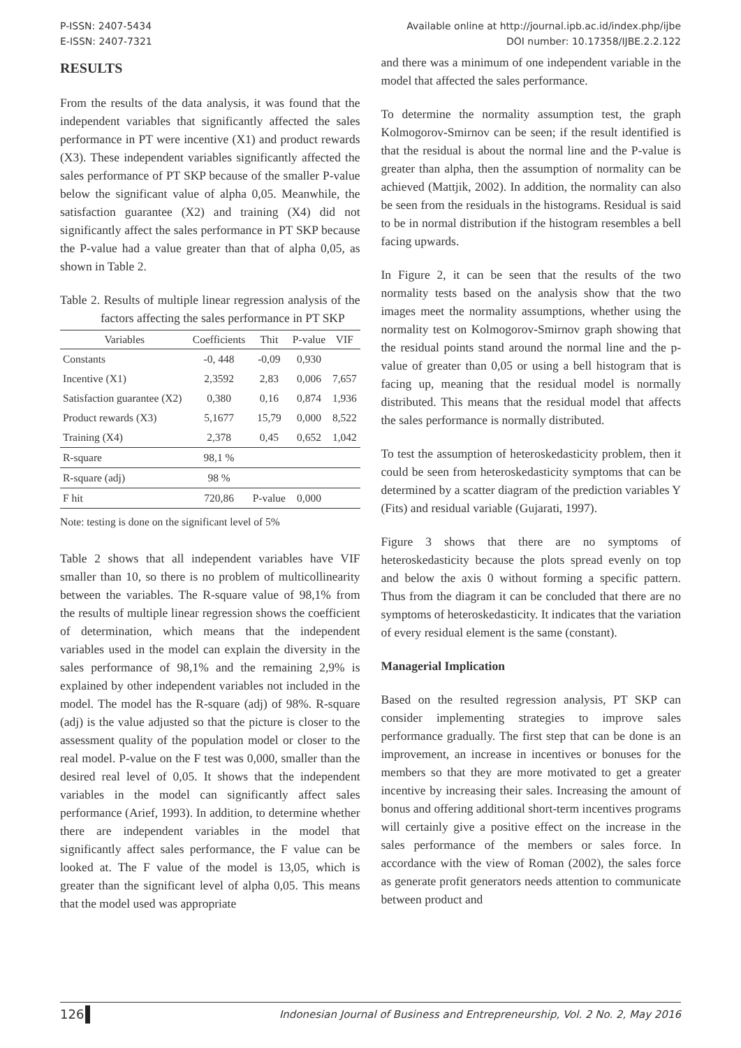P-ISSN: 2407-5434
E-ISSN: 2407-7321
Available online at http://journal.ipb.ac.id/index.php/ijbe
DOI number: 10.17358/IJBE.2.2.122
RESULTS
From the results of the data analysis, it was found that the independent variables that significantly affected the sales performance in PT were incentive (X1) and product rewards (X3). These independent variables significantly affected the sales performance of PT SKP because of the smaller P-value below the significant value of alpha 0,05. Meanwhile, the satisfaction guarantee (X2) and training (X4) did not significantly affect the sales performance in PT SKP because the P-value had a value greater than that of alpha 0,05, as shown in Table 2.
Table 2. Results of multiple linear regression analysis of the factors affecting the sales performance in PT SKP
| Variables | Coefficients | Thit | P-value | VIF |
| --- | --- | --- | --- | --- |
| Constants | -0, 448 | -0,09 | 0,930 | |
| Incentive (X1) | 2,3592 | 2,83 | 0,006 | 7,657 |
| Satisfaction guarantee (X2) | 0,380 | 0,16 | 0,874 | 1,936 |
| Product rewards (X3) | 5,1677 | 15,79 | 0,000 | 8,522 |
| Training (X4) | 2,378 | 0,45 | 0,652 | 1,042 |
| R-square | 98,1 % | | | |
| R-square (adj) | 98 % | | | |
| F hit | 720,86 | P-value | 0,000 | |
Note: testing is done on the significant level of 5%
Table 2 shows that all independent variables have VIF smaller than 10, so there is no problem of multicollinearity between the variables. The R-square value of 98,1% from the results of multiple linear regression shows the coefficient of determination, which means that the independent variables used in the model can explain the diversity in the sales performance of 98,1% and the remaining 2,9% is explained by other independent variables not included in the model. The model has the R-square (adj) of 98%. R-square (adj) is the value adjusted so that the picture is closer to the assessment quality of the population model or closer to the real model. P-value on the F test was 0,000, smaller than the desired real level of 0,05. It shows that the independent variables in the model can significantly affect sales performance (Arief, 1993). In addition, to determine whether there are independent variables in the model that significantly affect sales performance, the F value can be looked at. The F value of the model is 13,05, which is greater than the significant level of alpha 0,05. This means that the model used was appropriate
and there was a minimum of one independent variable in the model that affected the sales performance.
To determine the normality assumption test, the graph Kolmogorov-Smirnov can be seen; if the result identified is that the residual is about the normal line and the P-value is greater than alpha, then the assumption of normality can be achieved (Mattjik, 2002). In addition, the normality can also be seen from the residuals in the histograms. Residual is said to be in normal distribution if the histogram resembles a bell facing upwards.
In Figure 2, it can be seen that the results of the two normality tests based on the analysis show that the two images meet the normality assumptions, whether using the normality test on Kolmogorov-Smirnov graph showing that the residual points stand around the normal line and the p-value of greater than 0,05 or using a bell histogram that is facing up, meaning that the residual model is normally distributed. This means that the residual model that affects the sales performance is normally distributed.
To test the assumption of heteroskedasticity problem, then it could be seen from heteroskedasticity symptoms that can be determined by a scatter diagram of the prediction variables Y (Fits) and residual variable (Gujarati, 1997).
Figure 3 shows that there are no symptoms of heteroskedasticity because the plots spread evenly on top and below the axis 0 without forming a specific pattern. Thus from the diagram it can be concluded that there are no symptoms of heteroskedasticity. It indicates that the variation of every residual element is the same (constant).
Managerial Implication
Based on the resulted regression analysis, PT SKP can consider implementing strategies to improve sales performance gradually. The first step that can be done is an improvement, an increase in incentives or bonuses for the members so that they are more motivated to get a greater incentive by increasing their sales. Increasing the amount of bonus and offering additional short-term incentives programs will certainly give a positive effect on the increase in the sales performance of the members or sales force. In accordance with the view of Roman (2002), the sales force as generate profit generators needs attention to communicate between product and
126 Indonesian Journal of Business and Entrepreneurship, Vol. 2 No. 2, May 2016